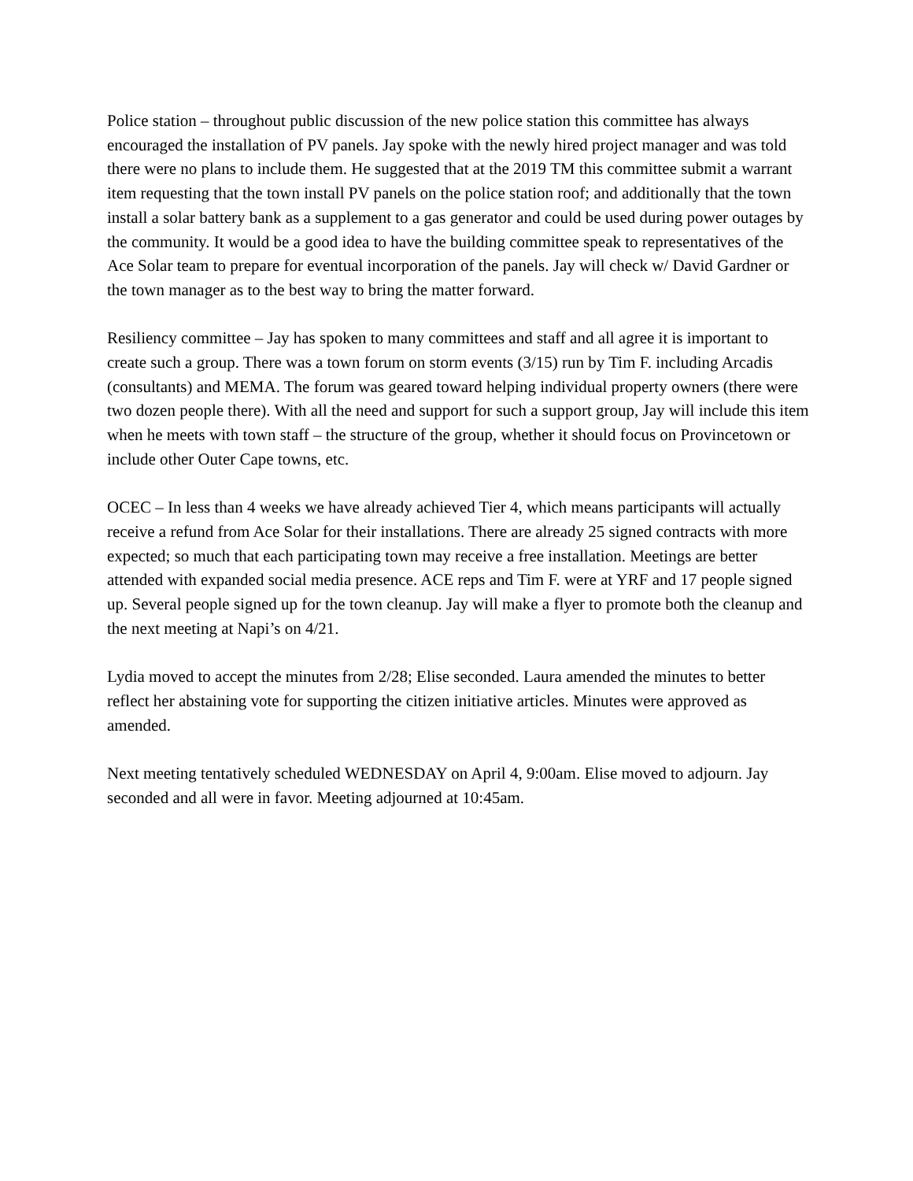Police station – throughout public discussion of the new police station this committee has always encouraged the installation of PV panels. Jay spoke with the newly hired project manager and was told there were no plans to include them. He suggested that at the 2019 TM this committee submit a warrant item requesting that the town install PV panels on the police station roof; and additionally that the town install a solar battery bank as a supplement to a gas generator and could be used during power outages by the community. It would be a good idea to have the building committee speak to representatives of the Ace Solar team to prepare for eventual incorporation of the panels. Jay will check w/ David Gardner or the town manager as to the best way to bring the matter forward.
Resiliency committee – Jay has spoken to many committees and staff and all agree it is important to create such a group. There was a town forum on storm events (3/15) run by Tim F. including Arcadis (consultants) and MEMA. The forum was geared toward helping individual property owners (there were two dozen people there). With all the need and support for such a support group, Jay will include this item when he meets with town staff – the structure of the group, whether it should focus on Provincetown or include other Outer Cape towns, etc.
OCEC – In less than 4 weeks we have already achieved Tier 4, which means participants will actually receive a refund from Ace Solar for their installations. There are already 25 signed contracts with more expected; so much that each participating town may receive a free installation. Meetings are better attended with expanded social media presence. ACE reps and Tim F. were at YRF and 17 people signed up. Several people signed up for the town cleanup. Jay will make a flyer to promote both the cleanup and the next meeting at Napi’s on 4/21.
Lydia moved to accept the minutes from 2/28; Elise seconded. Laura amended the minutes to better reflect her abstaining vote for supporting the citizen initiative articles. Minutes were approved as amended.
Next meeting tentatively scheduled WEDNESDAY on April 4, 9:00am. Elise moved to adjourn. Jay seconded and all were in favor. Meeting adjourned at 10:45am.